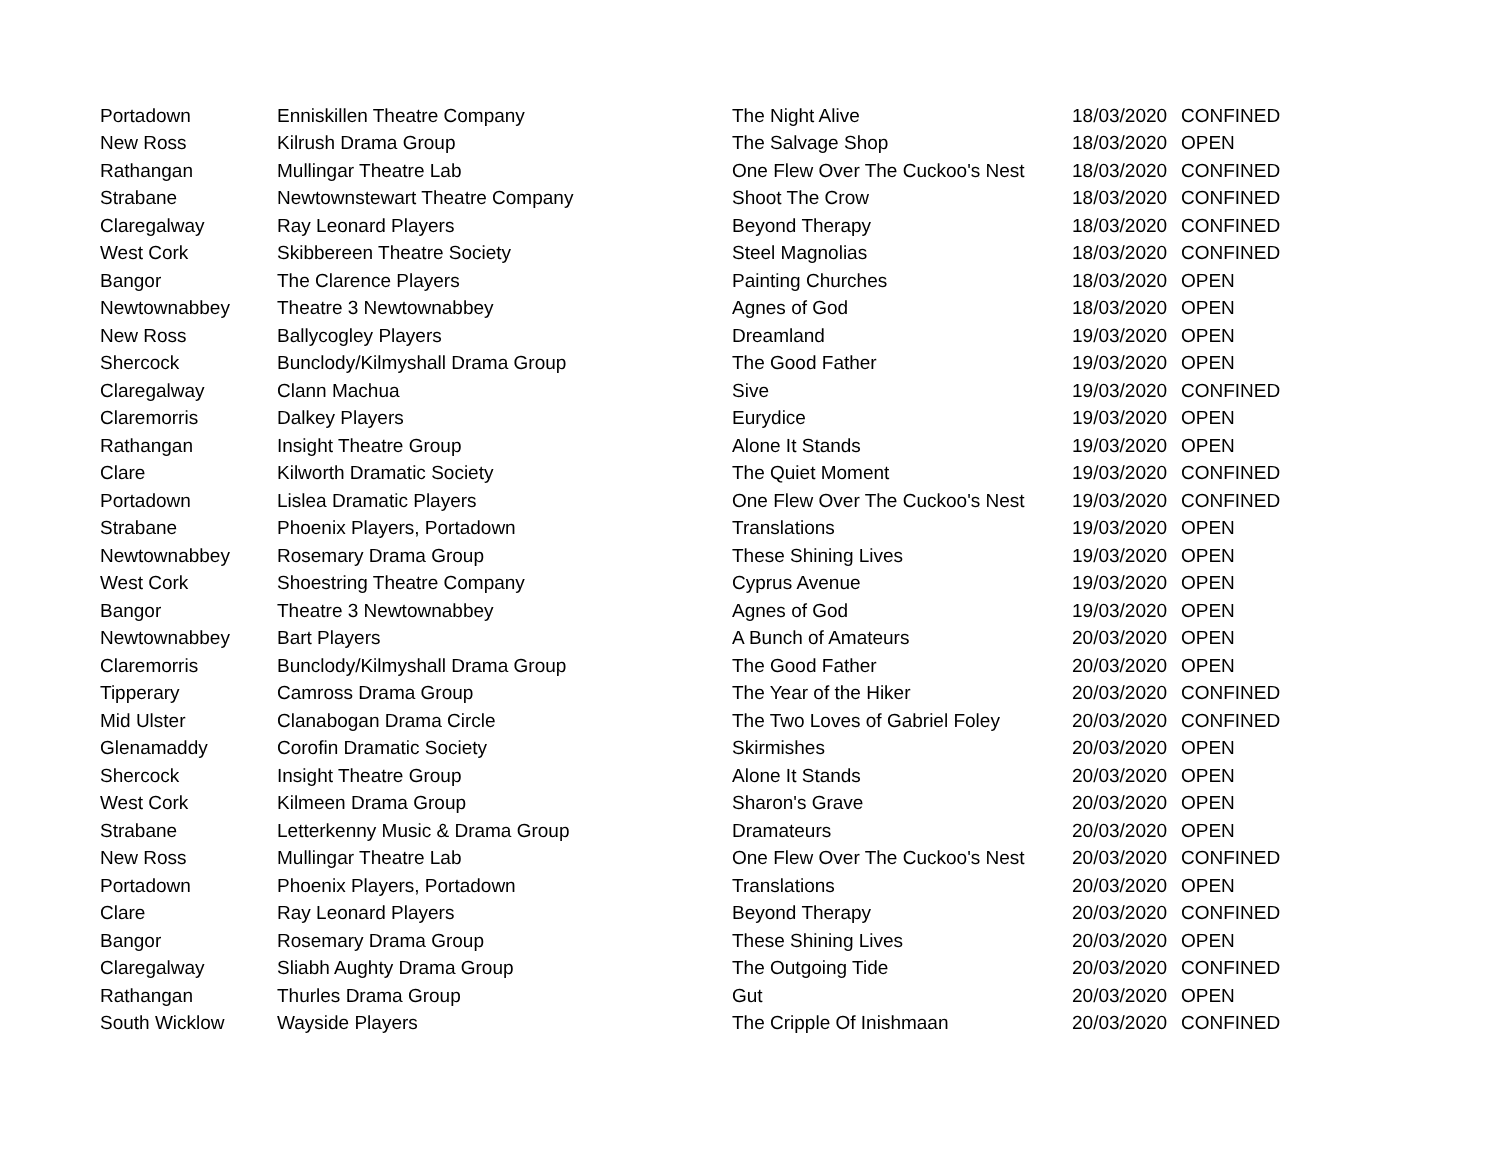| Portadown | Enniskillen Theatre Company | The Night Alive | 18/03/2020 | CONFINED |
| New Ross | Kilrush Drama Group | The Salvage Shop | 18/03/2020 | OPEN |
| Rathangan | Mullingar Theatre Lab | One Flew Over The Cuckoo's Nest | 18/03/2020 | CONFINED |
| Strabane | Newtownstewart Theatre Company | Shoot The Crow | 18/03/2020 | CONFINED |
| Claregalway | Ray Leonard Players | Beyond Therapy | 18/03/2020 | CONFINED |
| West Cork | Skibbereen Theatre Society | Steel Magnolias | 18/03/2020 | CONFINED |
| Bangor | The Clarence Players | Painting Churches | 18/03/2020 | OPEN |
| Newtownabbey | Theatre 3 Newtownabbey | Agnes of God | 18/03/2020 | OPEN |
| New Ross | Ballycogley Players | Dreamland | 19/03/2020 | OPEN |
| Shercock | Bunclody/Kilmyshall Drama Group | The Good Father | 19/03/2020 | OPEN |
| Claregalway | Clann Machua | Sive | 19/03/2020 | CONFINED |
| Claremorris | Dalkey Players | Eurydice | 19/03/2020 | OPEN |
| Rathangan | Insight Theatre Group | Alone It Stands | 19/03/2020 | OPEN |
| Clare | Kilworth Dramatic Society | The Quiet Moment | 19/03/2020 | CONFINED |
| Portadown | Lislea Dramatic Players | One Flew Over The Cuckoo's Nest | 19/03/2020 | CONFINED |
| Strabane | Phoenix Players, Portadown | Translations | 19/03/2020 | OPEN |
| Newtownabbey | Rosemary Drama Group | These Shining Lives | 19/03/2020 | OPEN |
| West Cork | Shoestring Theatre Company | Cyprus Avenue | 19/03/2020 | OPEN |
| Bangor | Theatre 3 Newtownabbey | Agnes of God | 19/03/2020 | OPEN |
| Newtownabbey | Bart Players | A Bunch of Amateurs | 20/03/2020 | OPEN |
| Claremorris | Bunclody/Kilmyshall Drama Group | The Good Father | 20/03/2020 | OPEN |
| Tipperary | Camross Drama Group | The Year of the Hiker | 20/03/2020 | CONFINED |
| Mid Ulster | Clanabogan Drama Circle | The Two Loves of Gabriel Foley | 20/03/2020 | CONFINED |
| Glenamaddy | Corofin Dramatic Society | Skirmishes | 20/03/2020 | OPEN |
| Shercock | Insight Theatre Group | Alone It Stands | 20/03/2020 | OPEN |
| West Cork | Kilmeen Drama Group | Sharon's Grave | 20/03/2020 | OPEN |
| Strabane | Letterkenny Music & Drama Group | Dramateurs | 20/03/2020 | OPEN |
| New Ross | Mullingar Theatre Lab | One Flew Over The Cuckoo's Nest | 20/03/2020 | CONFINED |
| Portadown | Phoenix Players, Portadown | Translations | 20/03/2020 | OPEN |
| Clare | Ray Leonard Players | Beyond Therapy | 20/03/2020 | CONFINED |
| Bangor | Rosemary Drama Group | These Shining Lives | 20/03/2020 | OPEN |
| Claregalway | Sliabh Aughty Drama Group | The Outgoing Tide | 20/03/2020 | CONFINED |
| Rathangan | Thurles Drama Group | Gut | 20/03/2020 | OPEN |
| South Wicklow | Wayside Players | The Cripple Of Inishmaan | 20/03/2020 | CONFINED |